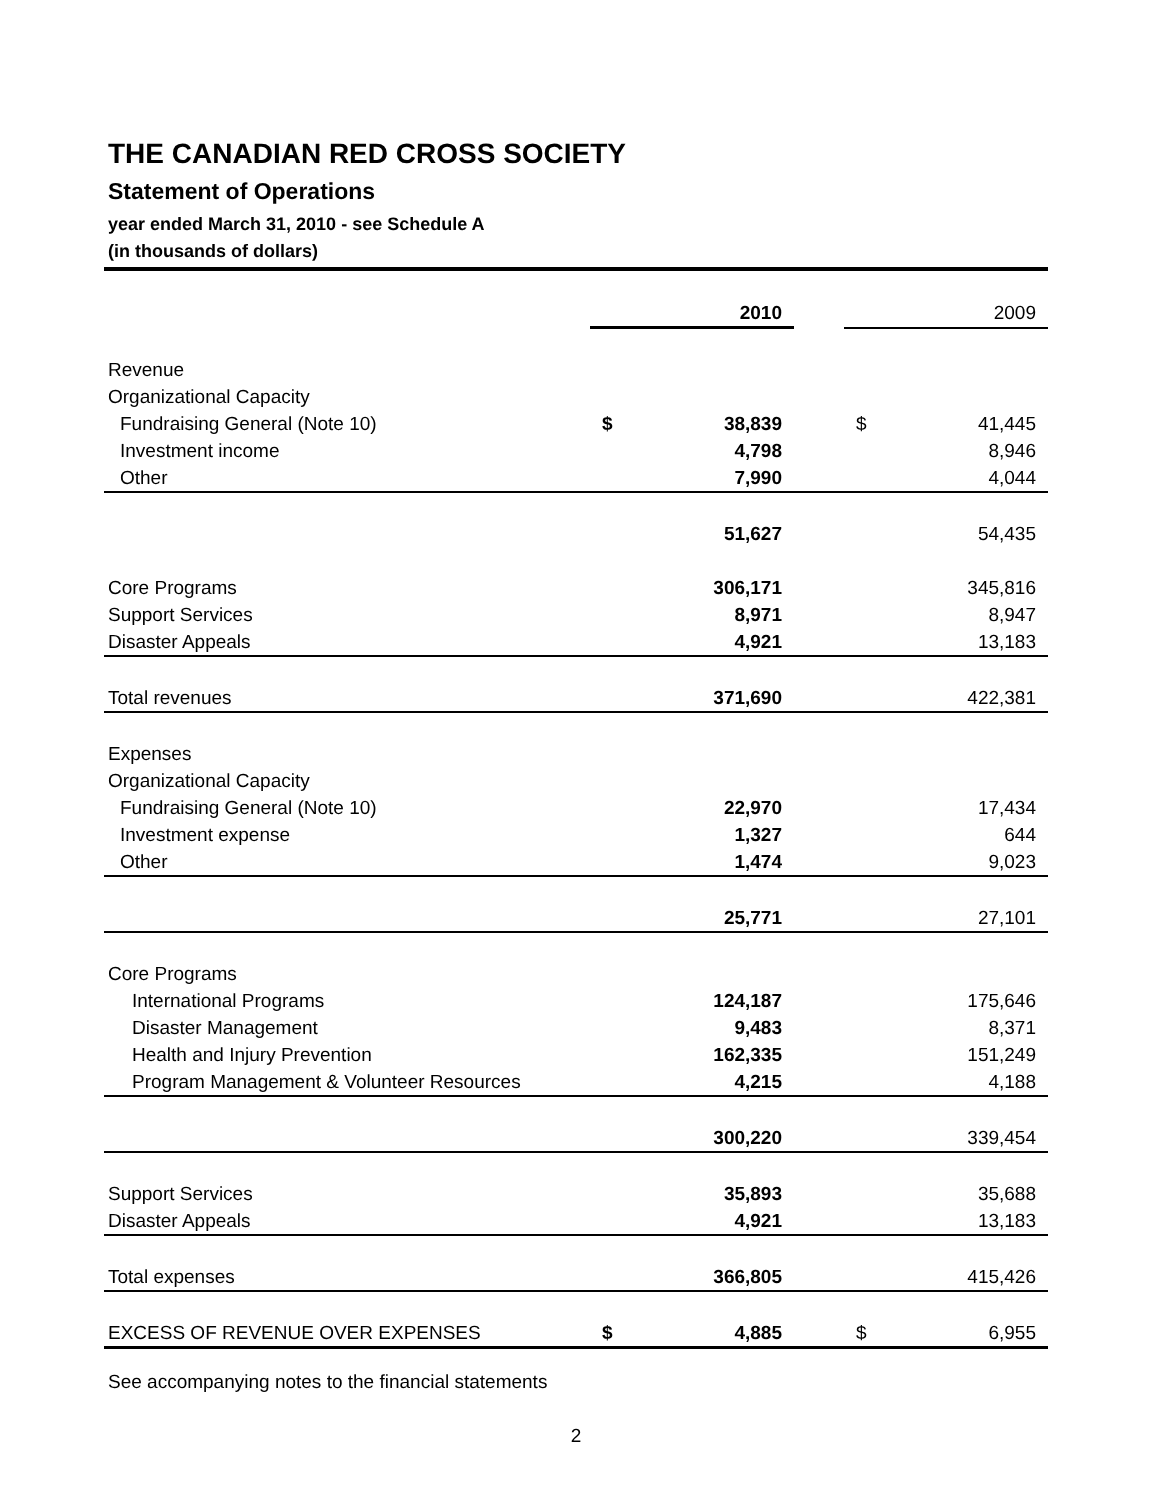THE CANADIAN RED CROSS SOCIETY
Statement of Operations
year ended March 31, 2010 - see Schedule A
(in thousands of dollars)
| | | 2010 | | | 2009 |
| Revenue | | | | | |
| Organizational Capacity | | | | | |
| Fundraising General (Note 10) | $ | 38,839 | | $ | 41,445 |
| Investment income | | 4,798 | | | 8,946 |
| Other | | 7,990 | | | 4,044 |
| | | 51,627 | | | 54,435 |
| Core Programs | | 306,171 | | | 345,816 |
| Support Services | | 8,971 | | | 8,947 |
| Disaster Appeals | | 4,921 | | | 13,183 |
| Total revenues | | 371,690 | | | 422,381 |
| Expenses | | | | | |
| Organizational Capacity | | | | | |
| Fundraising General (Note 10) | | 22,970 | | | 17,434 |
| Investment expense | | 1,327 | | | 644 |
| Other | | 1,474 | | | 9,023 |
| | | 25,771 | | | 27,101 |
| Core Programs | | | | | |
| International Programs | | 124,187 | | | 175,646 |
| Disaster Management | | 9,483 | | | 8,371 |
| Health and Injury Prevention | | 162,335 | | | 151,249 |
| Program Management & Volunteer Resources | | 4,215 | | | 4,188 |
| | | 300,220 | | | 339,454 |
| Support Services | | 35,893 | | | 35,688 |
| Disaster Appeals | | 4,921 | | | 13,183 |
| Total expenses | | 366,805 | | | 415,426 |
| EXCESS OF REVENUE OVER EXPENSES | $ | 4,885 | | $ | 6,955 |
See accompanying notes to the financial statements
2